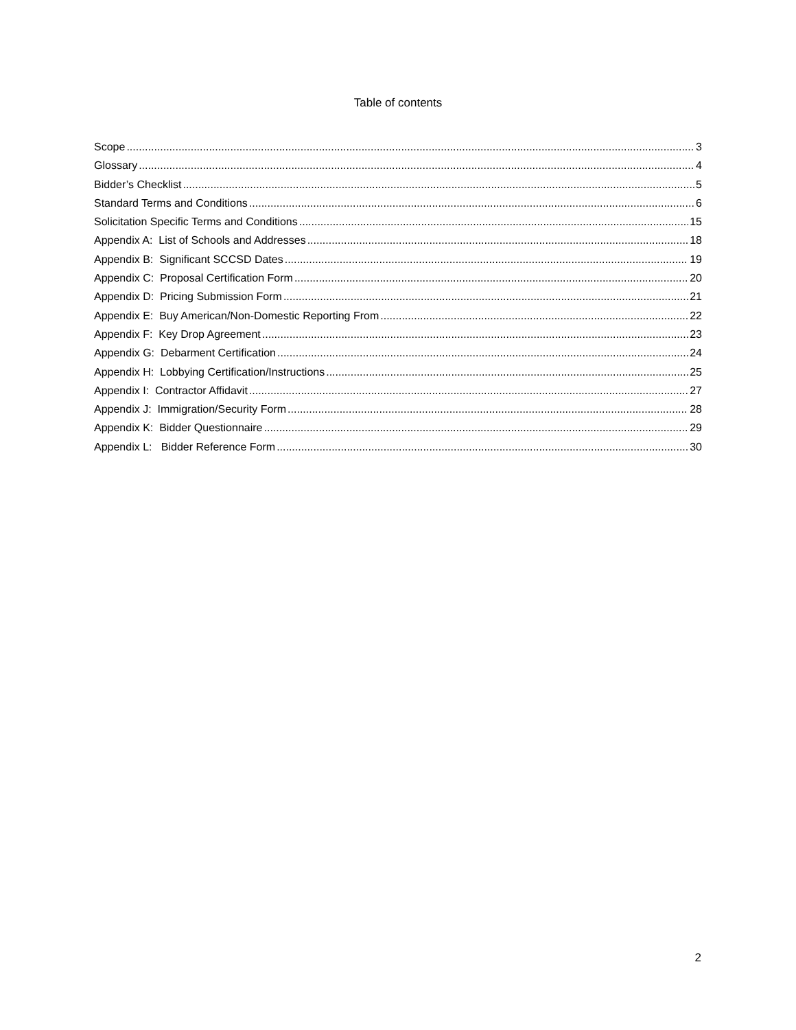Table of contents
Scope 3
Glossary 4
Bidder’s Checklist 5
Standard Terms and Conditions 6
Solicitation Specific Terms and Conditions 15
Appendix A: List of Schools and Addresses 18
Appendix B: Significant SCCSD Dates 19
Appendix C: Proposal Certification Form 20
Appendix D: Pricing Submission Form 21
Appendix E: Buy American/Non-Domestic Reporting From 22
Appendix F: Key Drop Agreement 23
Appendix G: Debarment Certification 24
Appendix H: Lobbying Certification/Instructions 25
Appendix I: Contractor Affidavit 27
Appendix J: Immigration/Security Form 28
Appendix K: Bidder Questionnaire 29
Appendix L: Bidder Reference Form 30
2